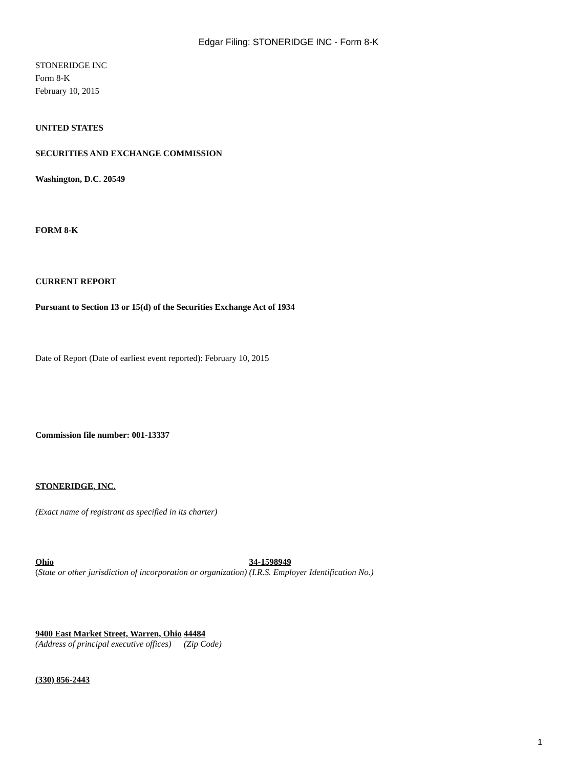Edgar Filing: STONERIDGE INC - Form 8-K
STONERIDGE INC
Form 8-K
February 10, 2015
UNITED STATES
SECURITIES AND EXCHANGE COMMISSION
Washington, D.C. 20549
FORM 8-K
CURRENT REPORT
Pursuant to Section 13 or 15(d) of the Securities Exchange Act of 1934
Date of Report (Date of earliest event reported): February 10, 2015
Commission file number: 001-13337
STONERIDGE, INC.
(Exact name of registrant as specified in its charter)
| Ohio | 34-1598949 |
| ( State or other jurisdiction of incorporation or organization) | (I.R.S. Employer Identification No.) |
| 9400 East Market Street, Warren, Ohio | 44484 |
| (Address of principal executive offices) | (Zip Code) |
(330) 856-2443
1